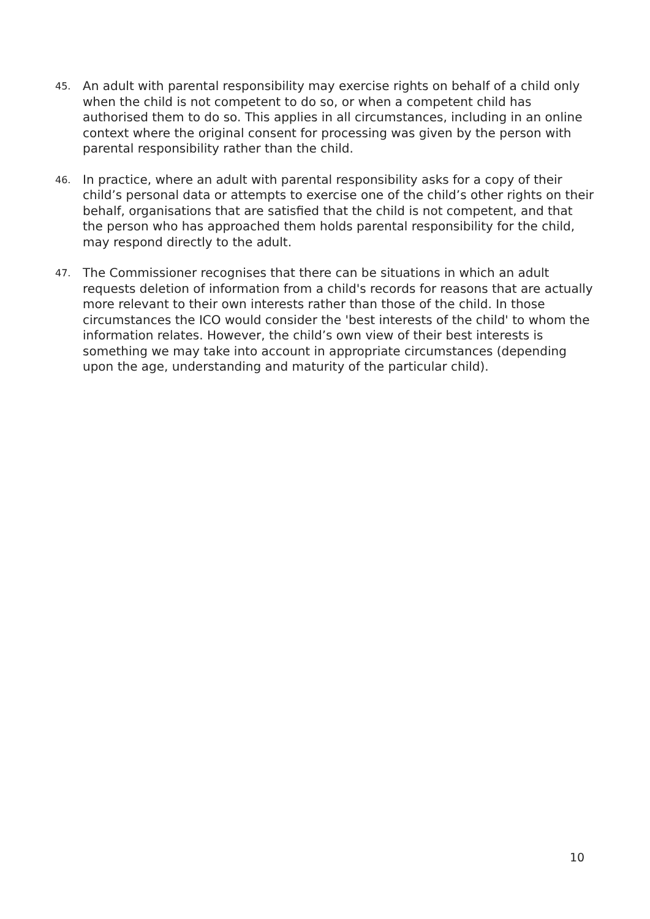45.
An adult with parental responsibility may exercise rights on behalf of a child only when the child is not competent to do so, or when a competent child has authorised them to do so. This applies in all circumstances, including in an online context where the original consent for processing was given by the person with parental responsibility rather than the child.
46.
In practice, where an adult with parental responsibility asks for a copy of their child’s personal data or attempts to exercise one of the child’s other rights on their behalf, organisations that are satisfied that the child is not competent, and that the person who has approached them holds parental responsibility for the child, may respond directly to the adult.
47.
The Commissioner recognises that there can be situations in which an adult requests deletion of information from a child's records for reasons that are actually more relevant to their own interests rather than those of the child. In those circumstances the ICO would consider the 'best interests of the child' to whom the information relates. However, the child’s own view of their best interests is something we may take into account in appropriate circumstances (depending upon the age, understanding and maturity of the particular child).
10